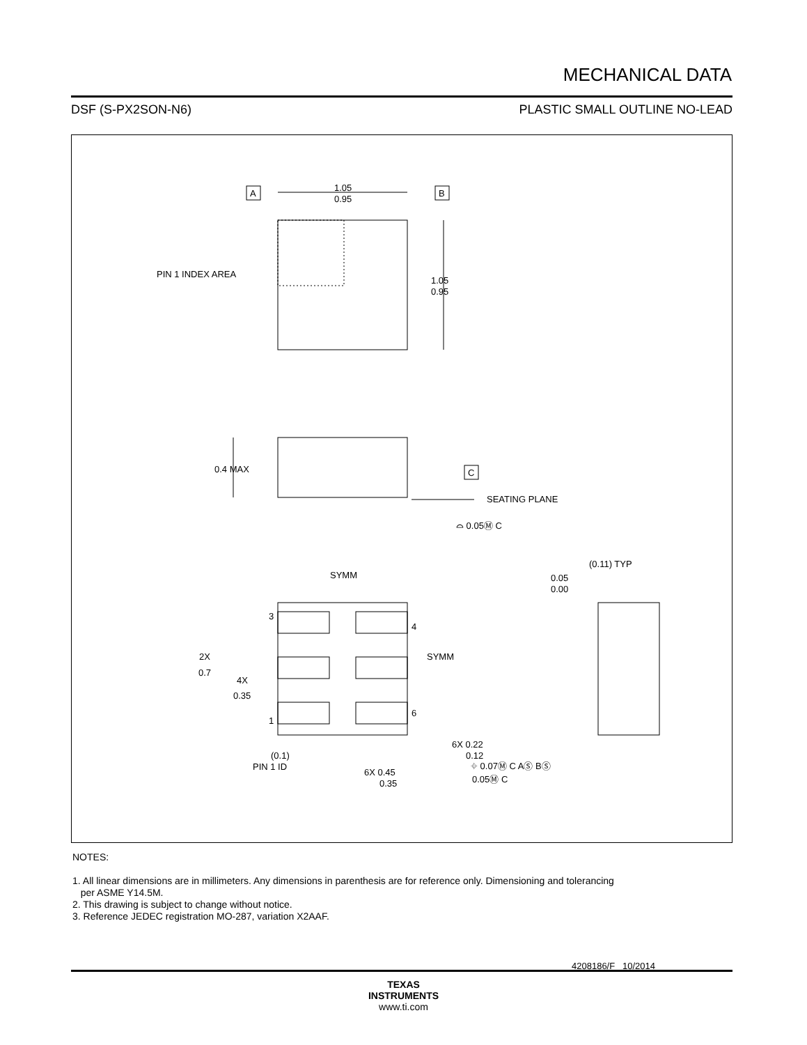MECHANICAL DATA
DSF (S-PX2SON-N6) PLASTIC SMALL OUTLINE NO-LEAD
1.05
0.95
A
B
PIN 1 INDEX AREA
1.05
0.95
0.4 MAX
C
SEATING PLANE
⌓ 0.05Ⓜ C
SYMM
(0.11) TYP
0.05
0.00
3
4
SYMM
2X
0.7
4X
0.35
6
1
6X 0.22
0.12
(0.1)
PIN 1 ID
6X 0.45
0.35
⌖ 0.07Ⓜ C AⓈ BⓈ
0.05Ⓜ C
4208186/F 10/2014
NOTES:
1. All linear dimensions are in millimeters. Any dimensions in parenthesis are for reference only. Dimensioning and tolerancing
per ASME Y14.5M.
2. This drawing is subject to change without notice.
3. Reference JEDEC registration MO-287, variation X2AAF.
TEXAS
INSTRUMENTS
www.ti.com